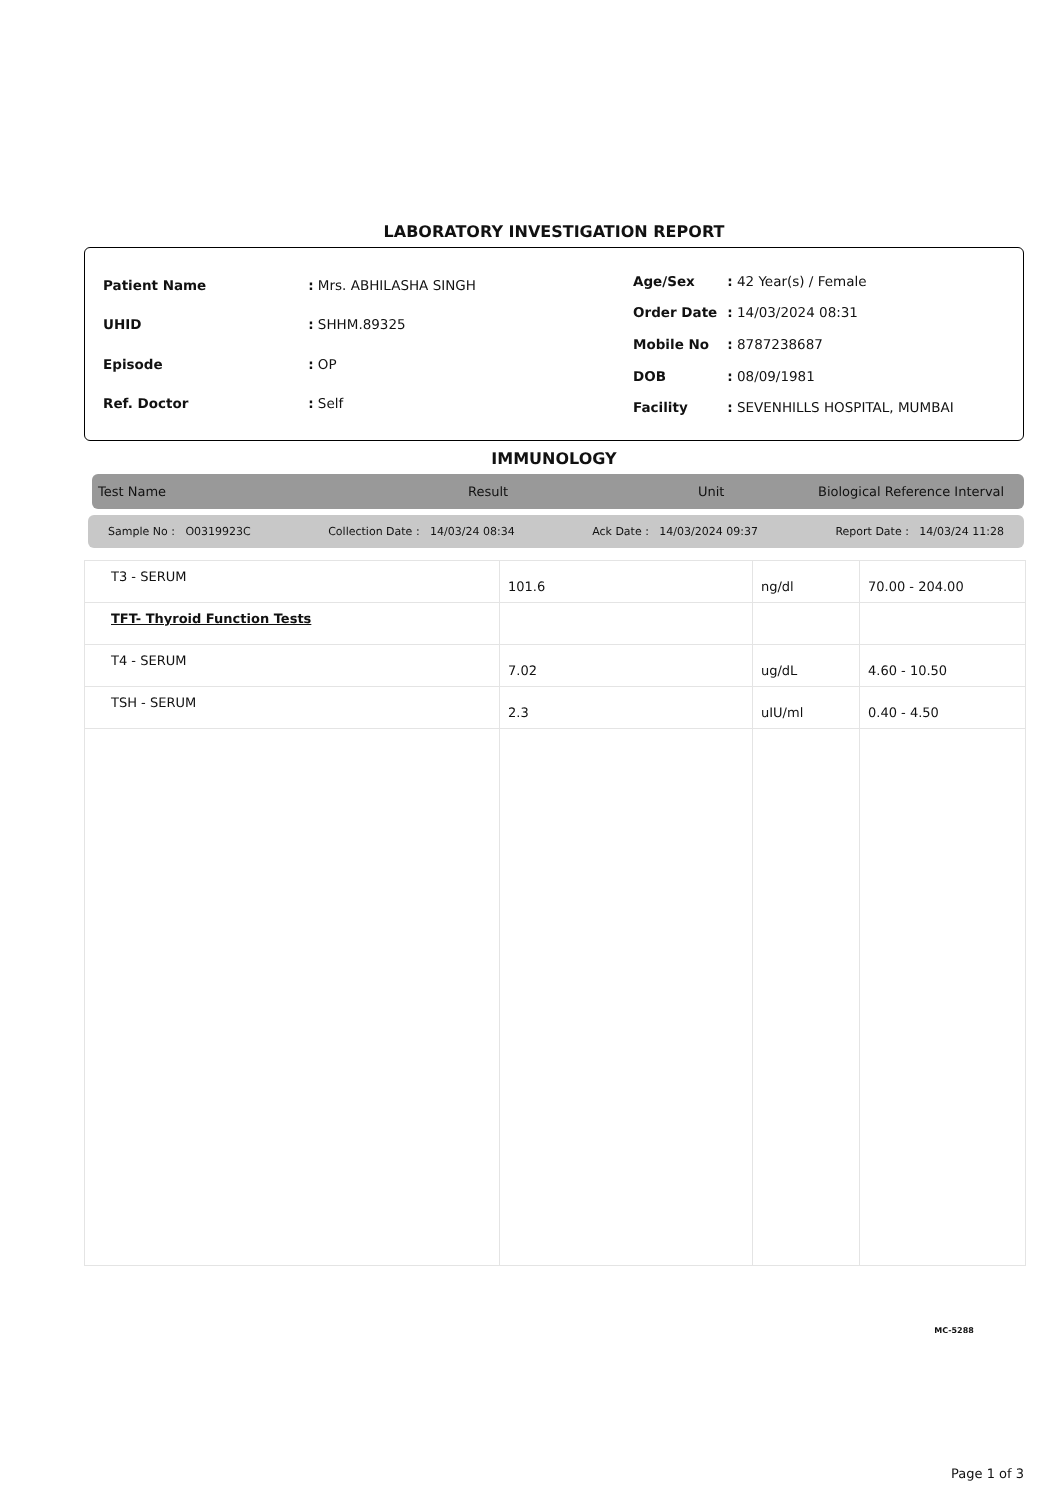LABORATORY INVESTIGATION REPORT
| Patient Name | : Mrs. ABHILASHA SINGH |
| UHID | : SHHM.89325 |
| Episode | : OP |
| Ref. Doctor | : Self |
| Age/Sex | : 42 Year(s) / Female |
| Order Date | : 14/03/2024 08:31 |
| Mobile No | : 8787238687 |
| DOB | : 08/09/1981 |
| Facility | : SEVENHILLS HOSPITAL, MUMBAI |
IMMUNOLOGY
Test Name Result Unit Biological Reference Interval
Sample No : O0319923C Collection Date : 14/03/24 08:34 Ack Date : 14/03/2024 09:37 Report Date : 14/03/24 11:28
| T3 - SERUM | 101.6 | ng/dl | 70.00 - 204.00 |
| TFT- Thyroid Function Tests | | | |
| T4 - SERUM | 7.02 | ug/dL | 4.60 - 10.50 |
| TSH - SERUM | 2.3 | uIU/ml | 0.40 - 4.50 |
MC-5288
Page 1 of 3